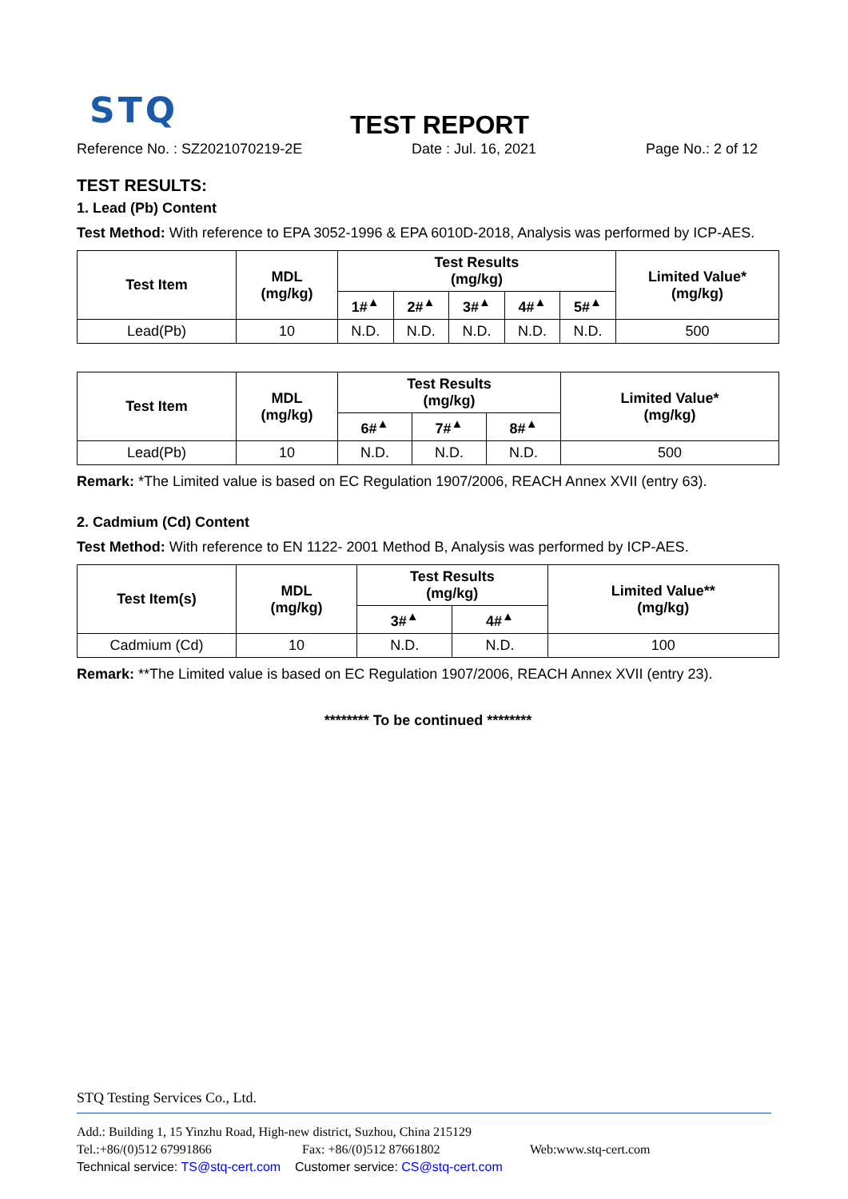STQ TEST REPORT
Reference No. : SZ2021070219-2E Date : Jul. 16, 2021 Page No.: 2 of 12
TEST RESULTS:
1. Lead (Pb) Content
Test Method: With reference to EPA 3052-1996 & EPA 6010D-2018, Analysis was performed by ICP-AES.
| Test Item | MDL (mg/kg) | Test Results (mg/kg) | | | | | Limited Value* (mg/kg) |
| --- | --- | --- | --- | --- | --- | --- | --- |
| | | 1#<sup>▲</sup> | 2#<sup>▲</sup> | 3#<sup>▲</sup> | 4#<sup>▲</sup> | 5#<sup>▲</sup> | |
| Lead(Pb) | 10 | N.D. | N.D. | N.D. | N.D. | N.D. | 500 |
| Test Item | MDL (mg/kg) | Test Results (mg/kg) | | | Limited Value* (mg/kg) |
| --- | --- | --- | --- | --- | --- |
| | | 6#<sup>▲</sup> | 7#<sup>▲</sup> | 8#<sup>▲</sup> | |
| Lead(Pb) | 10 | N.D. | N.D. | N.D. | 500 |
Remark: *The Limited value is based on EC Regulation 1907/2006, REACH Annex XVII (entry 63).
2. Cadmium (Cd) Content
Test Method: With reference to EN 1122- 2001 Method B, Analysis was performed by ICP-AES.
| Test Item(s) | MDL (mg/kg) | Test Results (mg/kg) | | Limited Value** (mg/kg) |
| --- | --- | --- | --- | --- |
| | | 3#<sup>▲</sup> | 4#<sup>▲</sup> | |
| Cadmium (Cd) | 10 | N.D. | N.D. | 100 |
Remark: **The Limited value is based on EC Regulation 1907/2006, REACH Annex XVII (entry 23).
******** To be continued ********
STQ Testing Services Co., Ltd.
Add.: Building 1, 15 Yinzhu Road, High-new district, Suzhou, China 215129
Tel.:+86/(0)512 67991866 Fax: +86/(0)512 87661802 Web:www.stq-cert.com
Technical service: TS@stq-cert.com Customer service: CS@stq-cert.com